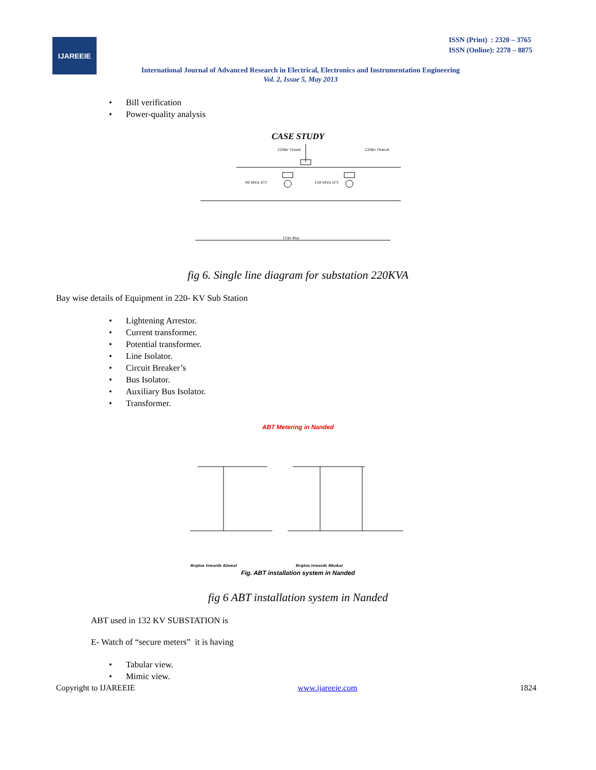IJAREEIE
ISSN (Print) : 2320 – 3765
ISSN (Online): 2278 – 8875
International Journal of Advanced Research in Electrical, Electronics and Instrumentation Engineering
Vol. 2, Issue 5, May 2013
• Bill verification
• Power-quality analysis
CASE STUDY
220kv Trond
220kv Oswali
90 MVA ICT
150 MVA ICT
11kv Bus
fig 6. Single line diagram for substation 220KVA
Bay wise details of Equipment in 220- KV Sub Station
• Lightening Arrestor.
• Current transformer.
• Potential transformer.
• Line Isolator.
• Circuit Breaker’s
• Bus Isolator.
• Auxiliary Bus Isolator.
• Transformer.
ABT Metering in Nanded
Region towards Kinwat
Region towards Bhokar
Fig. ABT installation system in Nanded
fig 6 ABT installation system in Nanded
ABT used in 132 KV SUBSTATION is
E- Watch of “secure meters” it is having
• Tabular view.
• Mimic view.
Copyright to IJAREEIE www.ijareeie.com 1824